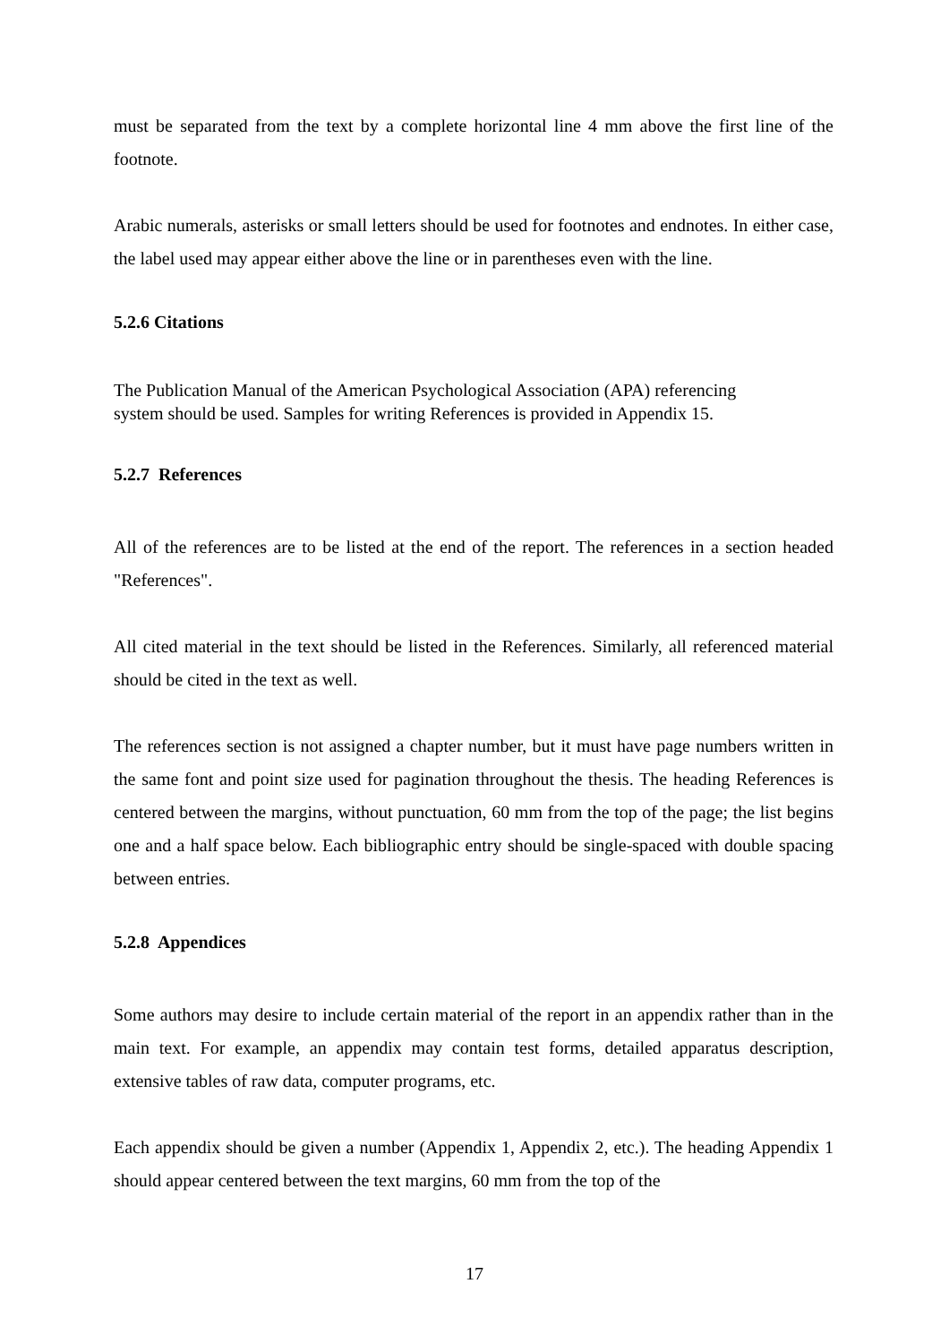must be separated from the text by a complete horizontal line 4 mm above the first line of the footnote.
Arabic numerals, asterisks or small letters should be used for footnotes and endnotes. In either case, the label used may appear either above the line or in parentheses even with the line.
5.2.6 Citations
The Publication Manual of the American Psychological Association (APA) referencing
system should be used. Samples for writing References is provided in Appendix 15.
5.2.7 References
All of the references are to be listed at the end of the report. The references in a section headed "References".
All cited material in the text should be listed in the References. Similarly, all referenced material should be cited in the text as well.
The references section is not assigned a chapter number, but it must have page numbers written in the same font and point size used for pagination throughout the thesis. The heading References is centered between the margins, without punctuation, 60 mm from the top of the page; the list begins one and a half space below. Each bibliographic entry should be single-spaced with double spacing between entries.
5.2.8 Appendices
Some authors may desire to include certain material of the report in an appendix rather than in the main text. For example, an appendix may contain test forms, detailed apparatus description, extensive tables of raw data, computer programs, etc.
Each appendix should be given a number (Appendix 1, Appendix 2, etc.). The heading Appendix 1 should appear centered between the text margins, 60 mm from the top of the
17